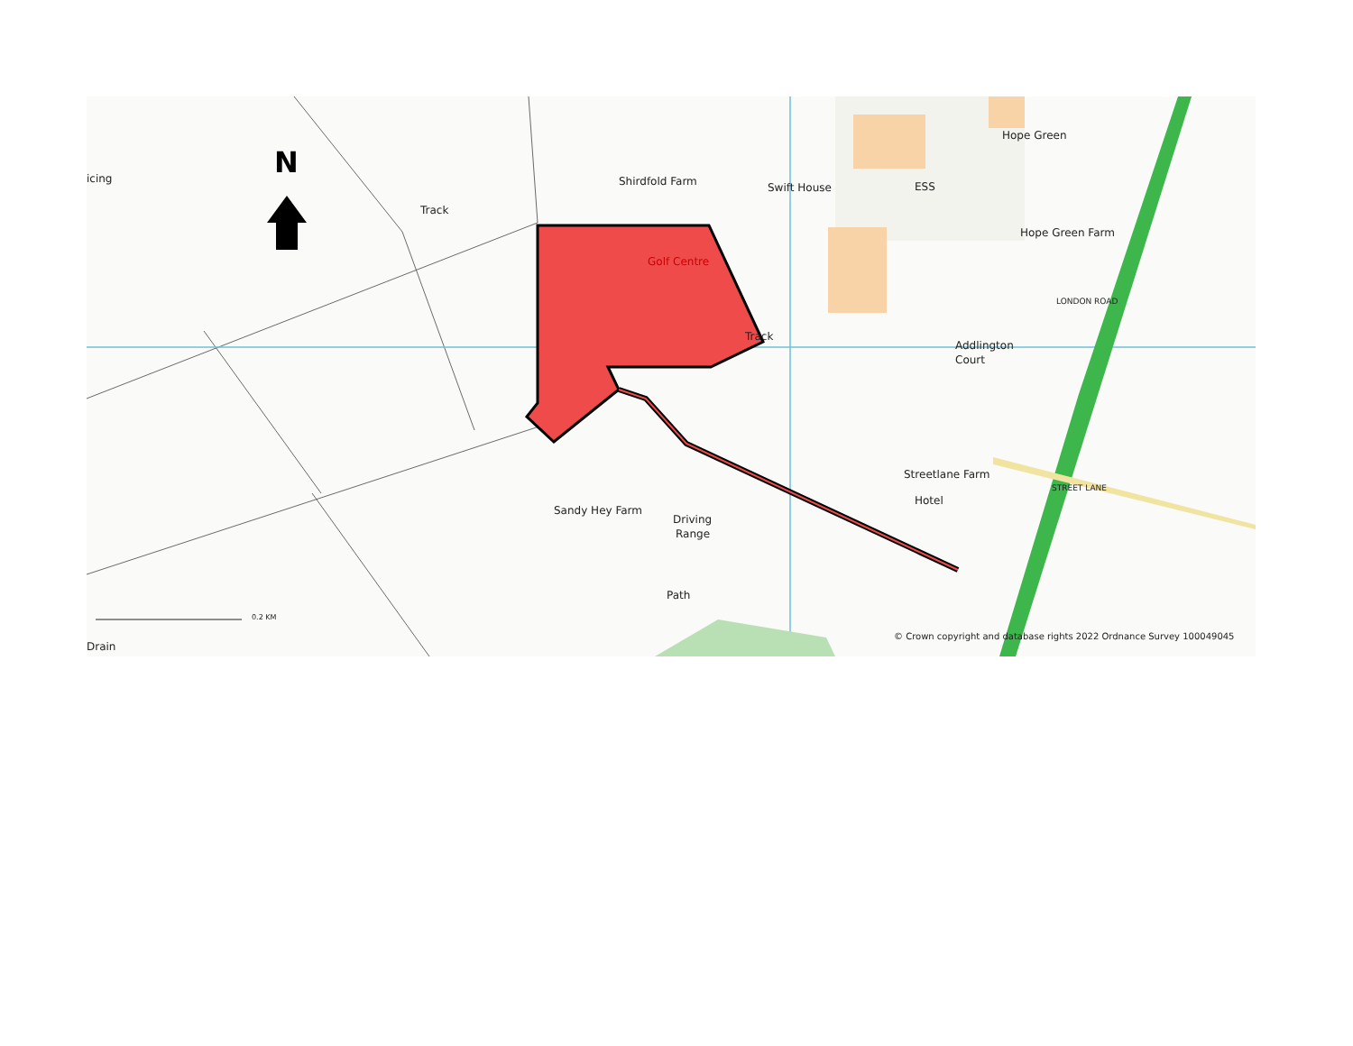N
icing
Track
Shirdfold Farm
Swift House
Hope Green
Hope Green Farm
Golf Centre
Track
Addlington
Court
Streetlane Farm
Hotel
Sandy Hey Farm
Driving
Range
Path
ESS
STREET LANE
LONDON ROAD
Drain
0.2 KM
© Crown copyright and database rights 2022 Ordnance Survey 100049045